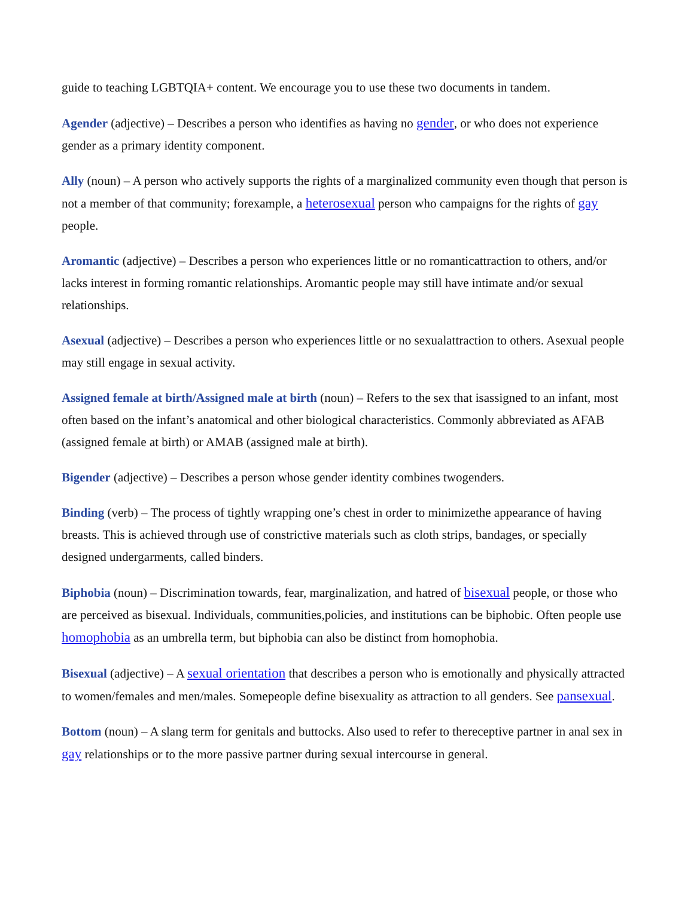guide to teaching LGBTQIA+ content. We encourage you to use these two documents in tandem.
Agender (adjective) – Describes a person who identifies as having no gender, or who does not experience gender as a primary identity component.
Ally (noun) – A person who actively supports the rights of a marginalized community even though that person is not a member of that community; forexample, a heterosexual person who campaigns for the rights of gay people.
Aromantic (adjective) – Describes a person who experiences little or no romanticattraction to others, and/or lacks interest in forming romantic relationships. Aromantic people may still have intimate and/or sexual relationships.
Asexual (adjective) – Describes a person who experiences little or no sexualattraction to others. Asexual people may still engage in sexual activity.
Assigned female at birth/Assigned male at birth (noun) – Refers to the sex that isassigned to an infant, most often based on the infant’s anatomical and other biological characteristics. Commonly abbreviated as AFAB (assigned female at birth) or AMAB (assigned male at birth).
Bigender (adjective) – Describes a person whose gender identity combines twogenders.
Binding (verb) – The process of tightly wrapping one’s chest in order to minimizethe appearance of having breasts. This is achieved through use of constrictive materials such as cloth strips, bandages, or specially designed undergarments, called binders.
Biphobia (noun) – Discrimination towards, fear, marginalization, and hatred of bisexual people, or those who are perceived as bisexual. Individuals, communities,policies, and institutions can be biphobic. Often people use homophobia as an umbrella term, but biphobia can also be distinct from homophobia.
Bisexual (adjective) – A sexual orientation that describes a person who is emotionally and physically attracted to women/females and men/males. Somepeople define bisexuality as attraction to all genders. See pansexual.
Bottom (noun) – A slang term for genitals and buttocks. Also used to refer to thereceptive partner in anal sex in gay relationships or to the more passive partner during sexual intercourse in general.